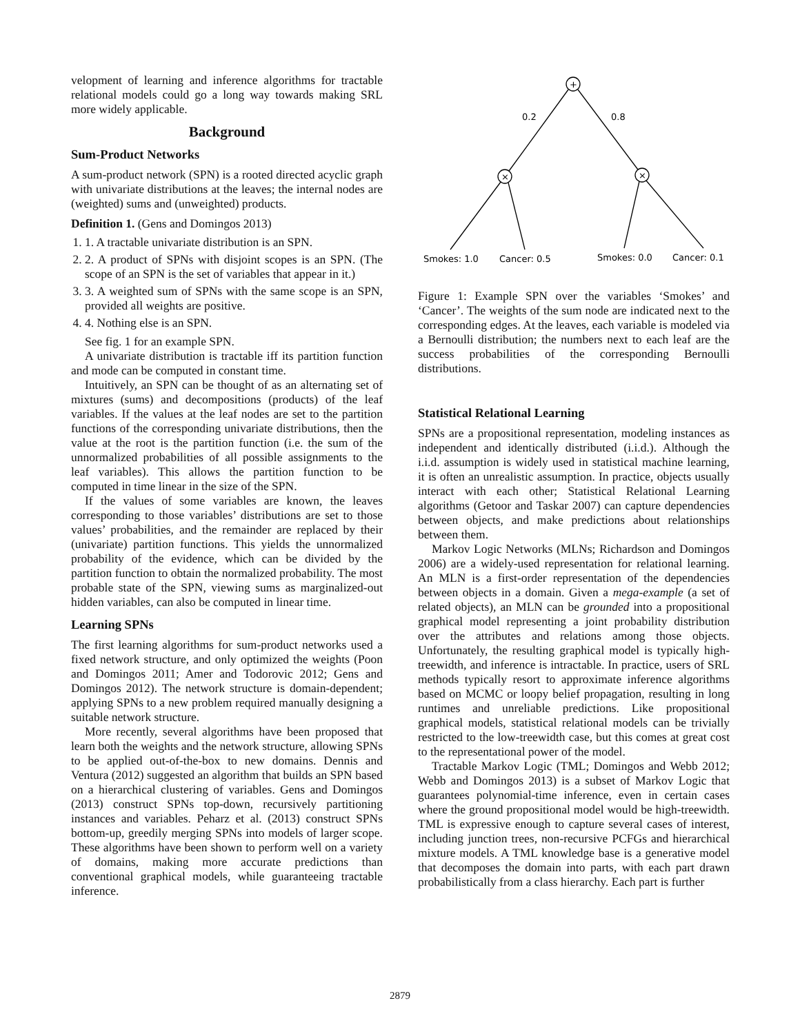velopment of learning and inference algorithms for tractable relational models could go a long way towards making SRL more widely applicable.
Background
Sum-Product Networks
A sum-product network (SPN) is a rooted directed acyclic graph with univariate distributions at the leaves; the internal nodes are (weighted) sums and (unweighted) products.
Definition 1. (Gens and Domingos 2013)
1. 1. A tractable univariate distribution is an SPN.
2. 2. A product of SPNs with disjoint scopes is an SPN. (The scope of an SPN is the set of variables that appear in it.)
3. 3. A weighted sum of SPNs with the same scope is an SPN, provided all weights are positive.
4. 4. Nothing else is an SPN.
See fig. 1 for an example SPN.
A univariate distribution is tractable iff its partition function and mode can be computed in constant time.
Intuitively, an SPN can be thought of as an alternating set of mixtures (sums) and decompositions (products) of the leaf variables. If the values at the leaf nodes are set to the partition functions of the corresponding univariate distributions, then the value at the root is the partition function (i.e. the sum of the unnormalized probabilities of all possible assignments to the leaf variables). This allows the partition function to be computed in time linear in the size of the SPN.
If the values of some variables are known, the leaves corresponding to those variables’ distributions are set to those values’ probabilities, and the remainder are replaced by their (univariate) partition functions. This yields the unnormalized probability of the evidence, which can be divided by the partition function to obtain the normalized probability. The most probable state of the SPN, viewing sums as marginalized-out hidden variables, can also be computed in linear time.
Learning SPNs
The first learning algorithms for sum-product networks used a fixed network structure, and only optimized the weights (Poon and Domingos 2011; Amer and Todorovic 2012; Gens and Domingos 2012). The network structure is domain-dependent; applying SPNs to a new problem required manually designing a suitable network structure.
More recently, several algorithms have been proposed that learn both the weights and the network structure, allowing SPNs to be applied out-of-the-box to new domains. Dennis and Ventura (2012) suggested an algorithm that builds an SPN based on a hierarchical clustering of variables. Gens and Domingos (2013) construct SPNs top-down, recursively partitioning instances and variables. Peharz et al. (2013) construct SPNs bottom-up, greedily merging SPNs into models of larger scope. These algorithms have been shown to perform well on a variety of domains, making more accurate predictions than conventional graphical models, while guaranteeing tractable inference.
+
×
×
0.2
0.8
Smokes: 1.0
Cancer: 0.5
Smokes: 0.0
Cancer: 0.1
Figure 1: Example SPN over the variables ‘Smokes’ and ‘Cancer’. The weights of the sum node are indicated next to the corresponding edges. At the leaves, each variable is modeled via a Bernoulli distribution; the numbers next to each leaf are the success probabilities of the corresponding Bernoulli distributions.
Statistical Relational Learning
SPNs are a propositional representation, modeling instances as independent and identically distributed (i.i.d.). Although the i.i.d. assumption is widely used in statistical machine learning, it is often an unrealistic assumption. In practice, objects usually interact with each other; Statistical Relational Learning algorithms (Getoor and Taskar 2007) can capture dependencies between objects, and make predictions about relationships between them.
Markov Logic Networks (MLNs; Richardson and Domingos 2006) are a widely-used representation for relational learning. An MLN is a first-order representation of the dependencies between objects in a domain. Given a mega-example (a set of related objects), an MLN can be grounded into a propositional graphical model representing a joint probability distribution over the attributes and relations among those objects. Unfortunately, the resulting graphical model is typically high-treewidth, and inference is intractable. In practice, users of SRL methods typically resort to approximate inference algorithms based on MCMC or loopy belief propagation, resulting in long runtimes and unreliable predictions. Like propositional graphical models, statistical relational models can be trivially restricted to the low-treewidth case, but this comes at great cost to the representational power of the model.
Tractable Markov Logic (TML; Domingos and Webb 2012; Webb and Domingos 2013) is a subset of Markov Logic that guarantees polynomial-time inference, even in certain cases where the ground propositional model would be high-treewidth. TML is expressive enough to capture several cases of interest, including junction trees, non-recursive PCFGs and hierarchical mixture models. A TML knowledge base is a generative model that decomposes the domain into parts, with each part drawn probabilistically from a class hierarchy. Each part is further
2879